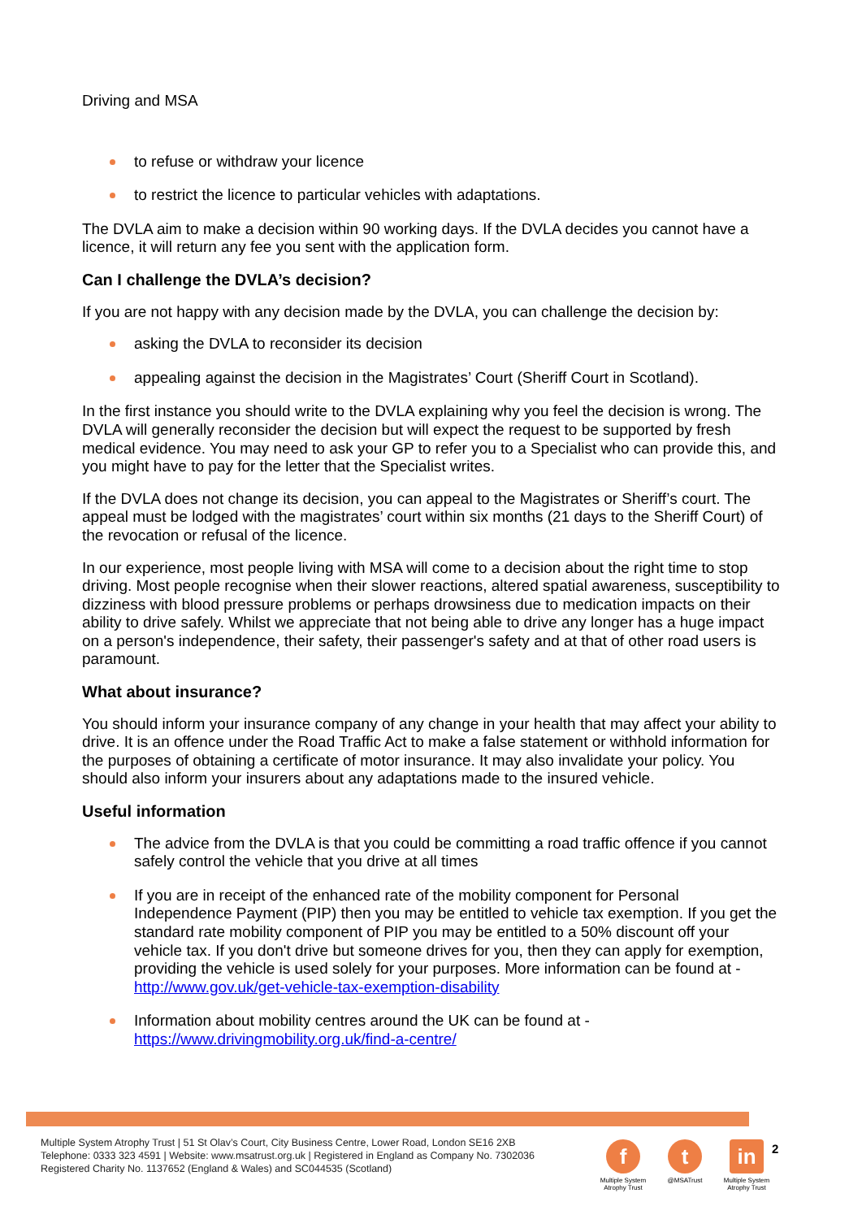Driving and MSA
to refuse or withdraw your licence
to restrict the licence to particular vehicles with adaptations.
The DVLA aim to make a decision within 90 working days. If the DVLA decides you cannot have a licence, it will return any fee you sent with the application form.
Can I challenge the DVLA’s decision?
If you are not happy with any decision made by the DVLA, you can challenge the decision by:
asking the DVLA to reconsider its decision
appealing against the decision in the Magistrates’ Court (Sheriff Court in Scotland).
In the first instance you should write to the DVLA explaining why you feel the decision is wrong. The DVLA will generally reconsider the decision but will expect the request to be supported by fresh medical evidence. You may need to ask your GP to refer you to a Specialist who can provide this, and you might have to pay for the letter that the Specialist writes.
If the DVLA does not change its decision, you can appeal to the Magistrates or Sheriff’s court. The appeal must be lodged with the magistrates’ court within six months (21 days to the Sheriff Court) of the revocation or refusal of the licence.
In our experience, most people living with MSA will come to a decision about the right time to stop driving. Most people recognise when their slower reactions, altered spatial awareness, susceptibility to dizziness with blood pressure problems or perhaps drowsiness due to medication impacts on their ability to drive safely. Whilst we appreciate that not being able to drive any longer has a huge impact on a person's independence, their safety, their passenger's safety and at that of other road users is paramount.
What about insurance?
You should inform your insurance company of any change in your health that may affect your ability to drive. It is an offence under the Road Traffic Act to make a false statement or withhold information for the purposes of obtaining a certificate of motor insurance. It may also invalidate your policy. You should also inform your insurers about any adaptations made to the insured vehicle.
Useful information
The advice from the DVLA is that you could be committing a road traffic offence if you cannot safely control the vehicle that you drive at all times
If you are in receipt of the enhanced rate of the mobility component for Personal Independence Payment (PIP) then you may be entitled to vehicle tax exemption. If you get the standard rate mobility component of PIP you may be entitled to a 50% discount off your vehicle tax. If you don't drive but someone drives for you, then they can apply for exemption, providing the vehicle is used solely for your purposes. More information can be found at - http://www.gov.uk/get-vehicle-tax-exemption-disability
Information about mobility centres around the UK can be found at - https://www.drivingmobility.org.uk/find-a-centre/
Multiple System Atrophy Trust | 51 St Olav’s Court, City Business Centre, Lower Road, London SE16 2XB
Telephone: 0333 323 4591 | Website: www.msatrust.org.uk | Registered in England as Company No. 7302036
Registered Charity No. 1137652 (England & Wales) and SC044535 (Scotland)
f
Multiple System Atrophy Trust
t
@MSATrust
in
Multiple System Atrophy Trust
2